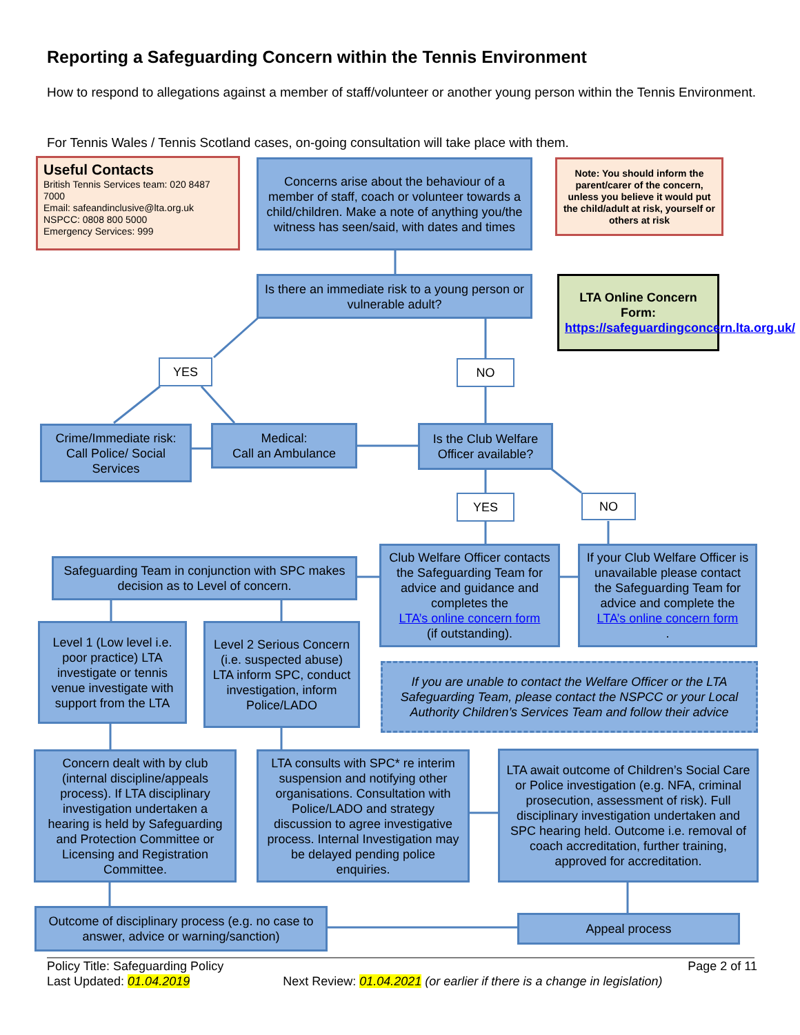Reporting a Safeguarding Concern within the Tennis Environment
How to respond to allegations against a member of staff/volunteer or another young person within the Tennis Environment.
For Tennis Wales / Tennis Scotland cases, on-going consultation will take place with them.
Useful Contacts
British Tennis Services team: 020 8487 7000
Email: safeandinclusive@lta.org.uk
NSPCC: 0808 800 5000
Emergency Services: 999
Concerns arise about the behaviour of a member of staff, coach or volunteer towards a child/children. Make a note of anything you/the witness has seen/said, with dates and times
Note: You should inform the parent/carer of the concern, unless you believe it would put the child/adult at risk, yourself or others at risk
Is there an immediate risk to a young person or vulnerable adult?
LTA Online Concern Form:
https://safeguardingconcern.lta.org.uk/
YES NO
Crime/Immediate risk: Call Police/ Social Services
Medical:
Call an Ambulance
Is the Club Welfare Officer available?
YES NO
Safeguarding Team in conjunction with SPC makes decision as to Level of concern.
Club Welfare Officer contacts the Safeguarding Team for advice and guidance and completes the
LTA’s online concern form
(if outstanding).
If your Club Welfare Officer is unavailable please contact the Safeguarding Team for advice and complete the
LTA’s online concern form.
Level 1 (Low level i.e. poor practice) LTA investigate or tennis venue investigate with support from the LTA
Level 2 Serious Concern (i.e. suspected abuse) LTA inform SPC, conduct investigation, inform Police/LADO
If you are unable to contact the Welfare Officer or the LTA Safeguarding Team, please contact the NSPCC or your Local Authority Children’s Services Team and follow their advice
Concern dealt with by club (internal discipline/appeals process). If LTA disciplinary investigation undertaken a hearing is held by Safeguarding and Protection Committee or Licensing and Registration Committee.
LTA consults with SPC* re interim suspension and notifying other organisations. Consultation with Police/LADO and strategy discussion to agree investigative process. Internal Investigation may be delayed pending police enquiries.
LTA await outcome of Children’s Social Care or Police investigation (e.g. NFA, criminal prosecution, assessment of risk). Full disciplinary investigation undertaken and SPC hearing held. Outcome i.e. removal of coach accreditation, further training, approved for accreditation.
Outcome of disciplinary process (e.g. no case to answer, advice or warning/sanction)
Appeal process
Policy Title: Safeguarding Policy Page 2 of 11
Last Updated: 01.04.2019 Next Review: 01.04.2021 (or earlier if there is a change in legislation)